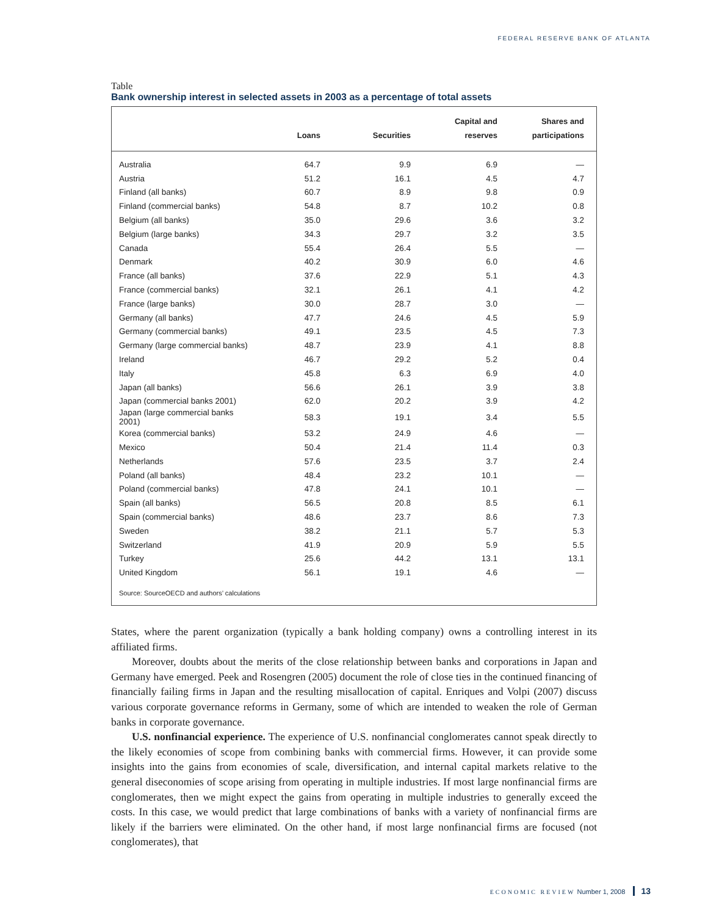FEDERAL RESERVE BANK OF ATLANTA
Table
Bank ownership interest in selected assets in 2003 as a percentage of total assets
| | Loans | Securities | Capital and reserves | Shares and participations |
| --- | --- | --- | --- | --- |
| Australia | 64.7 | 9.9 | 6.9 | — |
| Austria | 51.2 | 16.1 | 4.5 | 4.7 |
| Finland (all banks) | 60.7 | 8.9 | 9.8 | 0.9 |
| Finland (commercial banks) | 54.8 | 8.7 | 10.2 | 0.8 |
| Belgium (all banks) | 35.0 | 29.6 | 3.6 | 3.2 |
| Belgium (large banks) | 34.3 | 29.7 | 3.2 | 3.5 |
| Canada | 55.4 | 26.4 | 5.5 | — |
| Denmark | 40.2 | 30.9 | 6.0 | 4.6 |
| France (all banks) | 37.6 | 22.9 | 5.1 | 4.3 |
| France (commercial banks) | 32.1 | 26.1 | 4.1 | 4.2 |
| France (large banks) | 30.0 | 28.7 | 3.0 | — |
| Germany (all banks) | 47.7 | 24.6 | 4.5 | 5.9 |
| Germany (commercial banks) | 49.1 | 23.5 | 4.5 | 7.3 |
| Germany (large commercial banks) | 48.7 | 23.9 | 4.1 | 8.8 |
| Ireland | 46.7 | 29.2 | 5.2 | 0.4 |
| Italy | 45.8 | 6.3 | 6.9 | 4.0 |
| Japan (all banks) | 56.6 | 26.1 | 3.9 | 3.8 |
| Japan (commercial banks 2001) | 62.0 | 20.2 | 3.9 | 4.2 |
| Japan (large commercial banks 2001) | 58.3 | 19.1 | 3.4 | 5.5 |
| Korea (commercial banks) | 53.2 | 24.9 | 4.6 | — |
| Mexico | 50.4 | 21.4 | 11.4 | 0.3 |
| Netherlands | 57.6 | 23.5 | 3.7 | 2.4 |
| Poland (all banks) | 48.4 | 23.2 | 10.1 | — |
| Poland (commercial banks) | 47.8 | 24.1 | 10.1 | — |
| Spain (all banks) | 56.5 | 20.8 | 8.5 | 6.1 |
| Spain (commercial banks) | 48.6 | 23.7 | 8.6 | 7.3 |
| Sweden | 38.2 | 21.1 | 5.7 | 5.3 |
| Switzerland | 41.9 | 20.9 | 5.9 | 5.5 |
| Turkey | 25.6 | 44.2 | 13.1 | 13.1 |
| United Kingdom | 56.1 | 19.1 | 4.6 | — |
Source: SourceOECD and authors’ calculations
States, where the parent organization (typically a bank holding company) owns a controlling interest in its affiliated firms.
Moreover, doubts about the merits of the close relationship between banks and corporations in Japan and Germany have emerged. Peek and Rosengren (2005) document the role of close ties in the continued financing of financially failing firms in Japan and the resulting misallocation of capital. Enriques and Volpi (2007) discuss various corporate governance reforms in Germany, some of which are intended to weaken the role of German banks in corporate governance.
U.S. nonfinancial experience. The experience of U.S. nonfinancial conglomerates cannot speak directly to the likely economies of scope from combining banks with commercial firms. However, it can provide some insights into the gains from economies of scale, diversification, and internal capital markets relative to the general diseconomies of scope arising from operating in multiple industries. If most large nonfinancial firms are conglomerates, then we might expect the gains from operating in multiple industries to generally exceed the costs. In this case, we would predict that large combinations of banks with a variety of nonfinancial firms are likely if the barriers were eliminated. On the other hand, if most large nonfinancial firms are focused (not conglomerates), that
ECONOMIC REVIEW Number 1, 2008 13